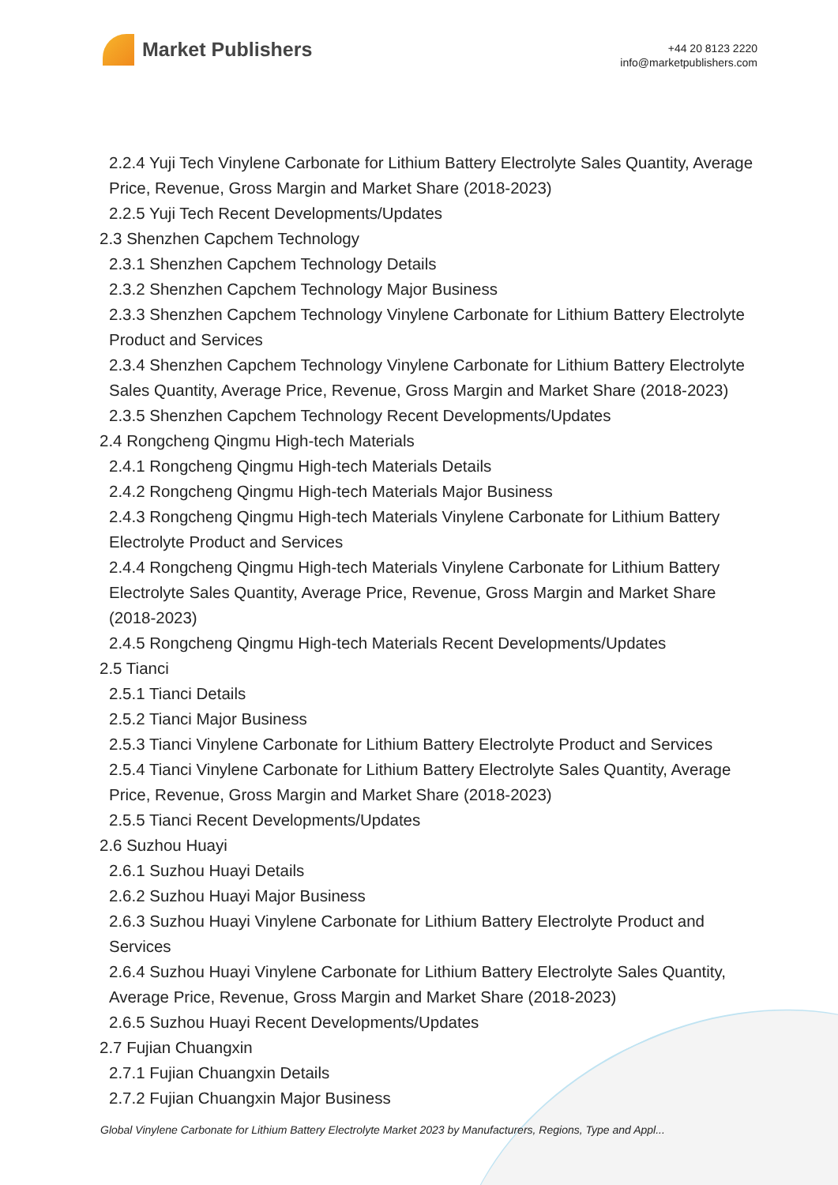Market Publishers
+44 20 8123 2220
info@marketpublishers.com
2.2.4 Yuji Tech Vinylene Carbonate for Lithium Battery Electrolyte Sales Quantity, Average Price, Revenue, Gross Margin and Market Share (2018-2023)
2.2.5 Yuji Tech Recent Developments/Updates
2.3 Shenzhen Capchem Technology
2.3.1 Shenzhen Capchem Technology Details
2.3.2 Shenzhen Capchem Technology Major Business
2.3.3 Shenzhen Capchem Technology Vinylene Carbonate for Lithium Battery Electrolyte Product and Services
2.3.4 Shenzhen Capchem Technology Vinylene Carbonate for Lithium Battery Electrolyte Sales Quantity, Average Price, Revenue, Gross Margin and Market Share (2018-2023)
2.3.5 Shenzhen Capchem Technology Recent Developments/Updates
2.4 Rongcheng Qingmu High-tech Materials
2.4.1 Rongcheng Qingmu High-tech Materials Details
2.4.2 Rongcheng Qingmu High-tech Materials Major Business
2.4.3 Rongcheng Qingmu High-tech Materials Vinylene Carbonate for Lithium Battery Electrolyte Product and Services
2.4.4 Rongcheng Qingmu High-tech Materials Vinylene Carbonate for Lithium Battery Electrolyte Sales Quantity, Average Price, Revenue, Gross Margin and Market Share (2018-2023)
2.4.5 Rongcheng Qingmu High-tech Materials Recent Developments/Updates
2.5 Tianci
2.5.1 Tianci Details
2.5.2 Tianci Major Business
2.5.3 Tianci Vinylene Carbonate for Lithium Battery Electrolyte Product and Services
2.5.4 Tianci Vinylene Carbonate for Lithium Battery Electrolyte Sales Quantity, Average Price, Revenue, Gross Margin and Market Share (2018-2023)
2.5.5 Tianci Recent Developments/Updates
2.6 Suzhou Huayi
2.6.1 Suzhou Huayi Details
2.6.2 Suzhou Huayi Major Business
2.6.3 Suzhou Huayi Vinylene Carbonate for Lithium Battery Electrolyte Product and Services
2.6.4 Suzhou Huayi Vinylene Carbonate for Lithium Battery Electrolyte Sales Quantity, Average Price, Revenue, Gross Margin and Market Share (2018-2023)
2.6.5 Suzhou Huayi Recent Developments/Updates
2.7 Fujian Chuangxin
2.7.1 Fujian Chuangxin Details
2.7.2 Fujian Chuangxin Major Business
Global Vinylene Carbonate for Lithium Battery Electrolyte Market 2023 by Manufacturers, Regions, Type and Appl...